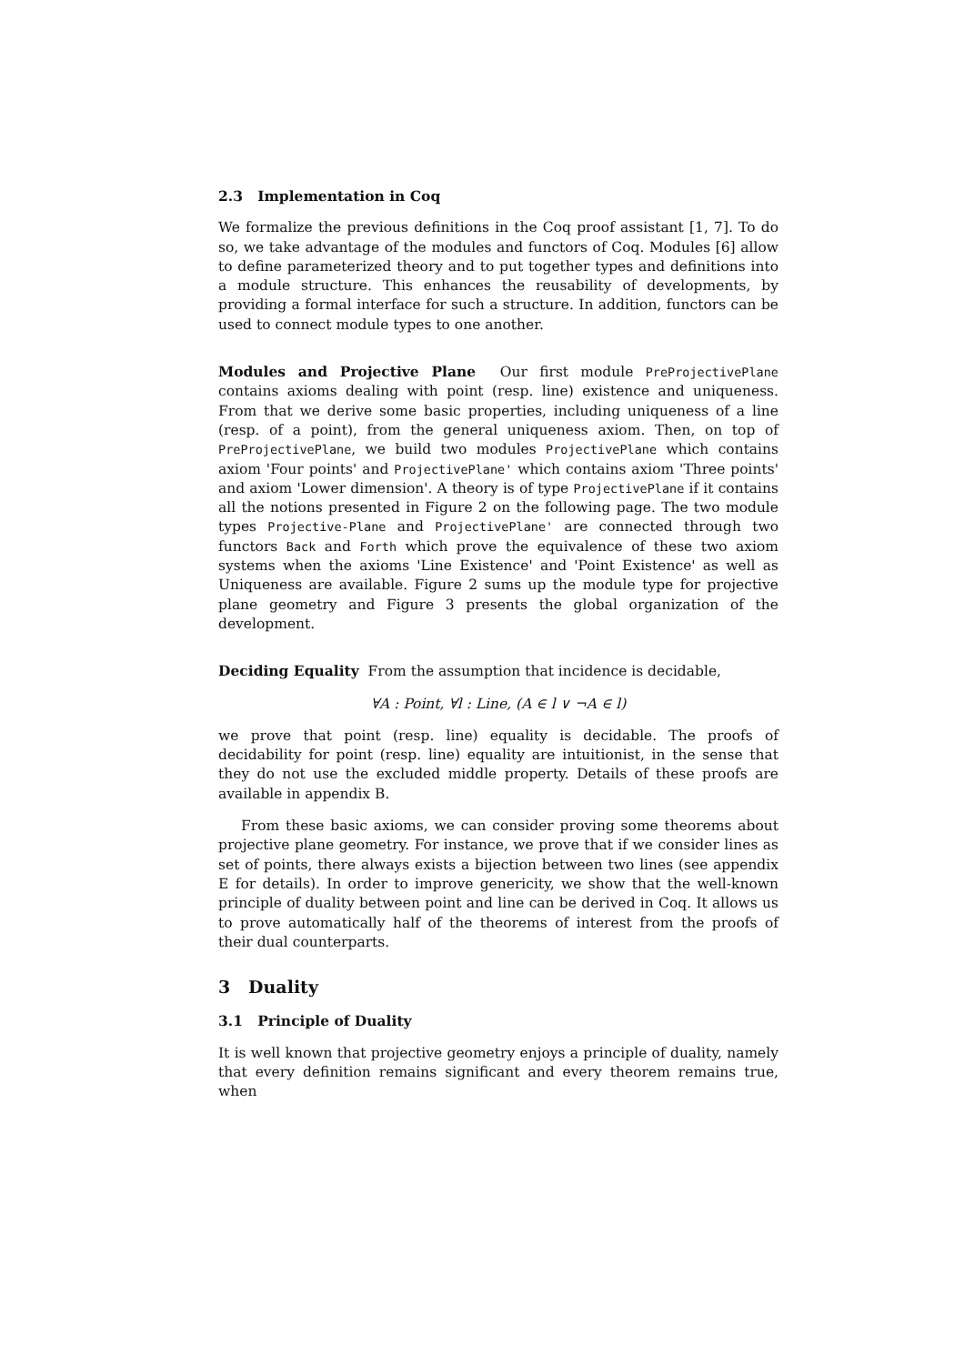2.3 Implementation in Coq
We formalize the previous definitions in the Coq proof assistant [1, 7]. To do so, we take advantage of the modules and functors of Coq. Modules [6] allow to define parameterized theory and to put together types and definitions into a module structure. This enhances the reusability of developments, by providing a formal interface for such a structure. In addition, functors can be used to connect module types to one another.
Modules and Projective Plane Our first module PreProjectivePlane contains axioms dealing with point (resp. line) existence and uniqueness. From that we derive some basic properties, including uniqueness of a line (resp. of a point), from the general uniqueness axiom. Then, on top of PreProjectivePlane, we build two modules ProjectivePlane which contains axiom 'Four points' and ProjectivePlane' which contains axiom 'Three points' and axiom 'Lower dimension'. A theory is of type ProjectivePlane if it contains all the notions presented in Figure 2 on the following page. The two module types Projective-Plane and ProjectivePlane' are connected through two functors Back and Forth which prove the equivalence of these two axiom systems when the axioms 'Line Existence' and 'Point Existence' as well as Uniqueness are available. Figure 2 sums up the module type for projective plane geometry and Figure 3 presents the global organization of the development.
Deciding Equality From the assumption that incidence is decidable,
∀A : Point, ∀l : Line, (A ∈ l ∨ ¬A ∈ l)
we prove that point (resp. line) equality is decidable. The proofs of decidability for point (resp. line) equality are intuitionist, in the sense that they do not use the excluded middle property. Details of these proofs are available in appendix B.
From these basic axioms, we can consider proving some theorems about projective plane geometry. For instance, we prove that if we consider lines as set of points, there always exists a bijection between two lines (see appendix E for details). In order to improve genericity, we show that the well-known principle of duality between point and line can be derived in Coq. It allows us to prove automatically half of the theorems of interest from the proofs of their dual counterparts.
3 Duality
3.1 Principle of Duality
It is well known that projective geometry enjoys a principle of duality, namely that every definition remains significant and every theorem remains true, when